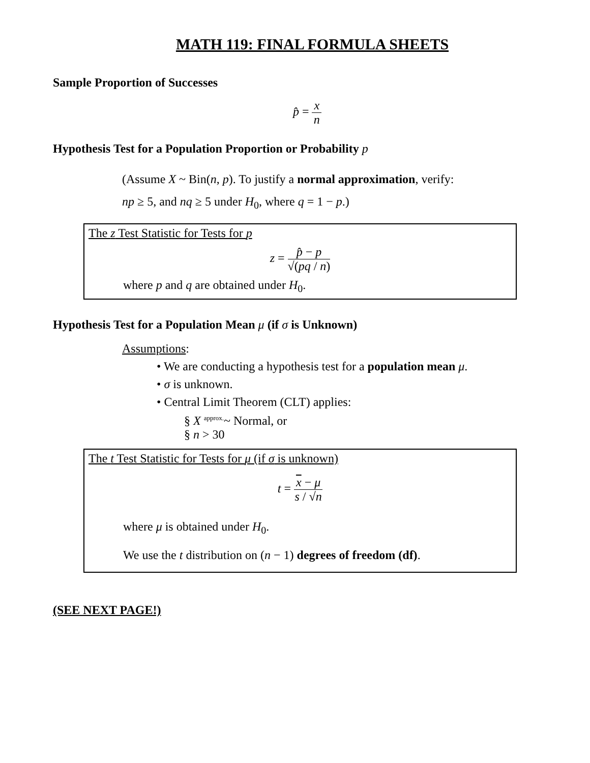MATH 119: FINAL FORMULA SHEETS
Sample Proportion of Successes
p̂ = x n
Hypothesis Test for a Population Proportion or Probability p
(Assume X ~ Bin(n, p). To justify a normal approximation, verify:
np ≥ 5, and nq ≥ 5 under H<sub>0</sub>, where q = 1 − p.)
The z Test Statistic for Tests for p
z = p̂ − p √(pq / n)
where p and q are obtained under H<sub>0</sub>.
Hypothesis Test for a Population Mean μ (if σ is Unknown)
Assumptions:
• We are conducting a hypothesis test for a population mean μ.
• σ is unknown.
• Central Limit Theorem (CLT) applies:
§ X <sup>approx.</sup>~ Normal, or
§ n > 30
The t Test Statistic for Tests for μ (if σ is unknown)
t = x − μ s / √n
where μ is obtained under H<sub>0</sub>.
We use the t distribution on (n − 1) degrees of freedom (df).
(SEE NEXT PAGE!)